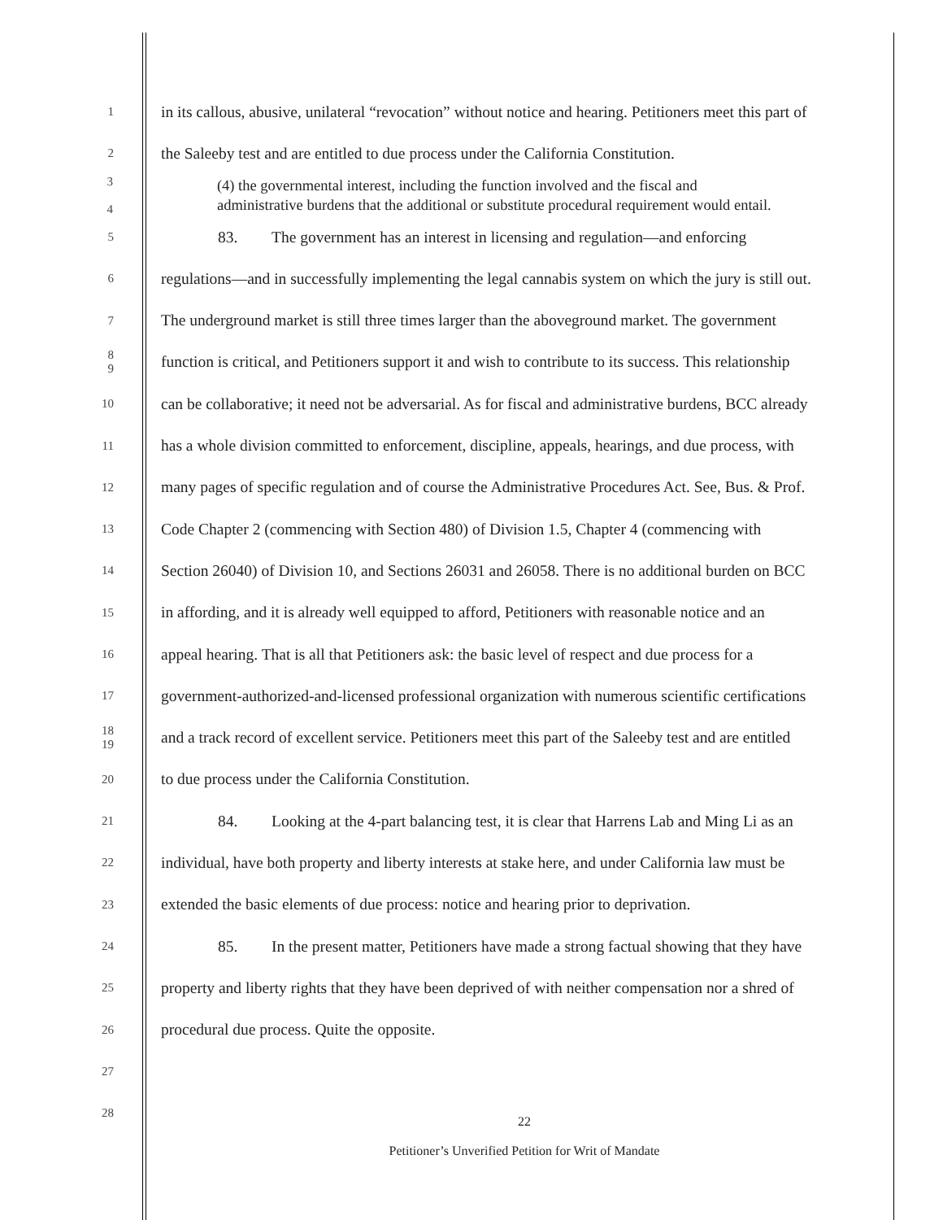1
in its callous, abusive, unilateral “revocation” without notice and hearing. Petitioners meet this part of
2
the Saleeby test and are entitled to due process under the California Constitution.
3
4
(4) the governmental interest, including the function involved and the fiscal and
administrative burdens that the additional or substitute procedural requirement would entail.
5
83. The government has an interest in licensing and regulation—and enforcing
6
regulations—and in successfully implementing the legal cannabis system on which the jury is still out.
7
The underground market is still three times larger than the aboveground market. The government
8
9
function is critical, and Petitioners support it and wish to contribute to its success. This relationship
10
can be collaborative; it need not be adversarial. As for fiscal and administrative burdens, BCC already
11
has a whole division committed to enforcement, discipline, appeals, hearings, and due process, with
12
many pages of specific regulation and of course the Administrative Procedures Act. See, Bus. & Prof.
13
Code Chapter 2 (commencing with Section 480) of Division 1.5, Chapter 4 (commencing with
14
Section 26040) of Division 10, and Sections 26031 and 26058. There is no additional burden on BCC
15
in affording, and it is already well equipped to afford, Petitioners with reasonable notice and an
16
appeal hearing. That is all that Petitioners ask: the basic level of respect and due process for a
17
government-authorized-and-licensed professional organization with numerous scientific certifications
18
19
and a track record of excellent service. Petitioners meet this part of the Saleeby test and are entitled
20
to due process under the California Constitution.
21
84. Looking at the 4-part balancing test, it is clear that Harrens Lab and Ming Li as an
22
individual, have both property and liberty interests at stake here, and under California law must be
23
extended the basic elements of due process: notice and hearing prior to deprivation.
24
85. In the present matter, Petitioners have made a strong factual showing that they have
25
property and liberty rights that they have been deprived of with neither compensation nor a shred of
26
procedural due process. Quite the opposite.
27
28
22
Petitioner’s Unverified Petition for Writ of Mandate